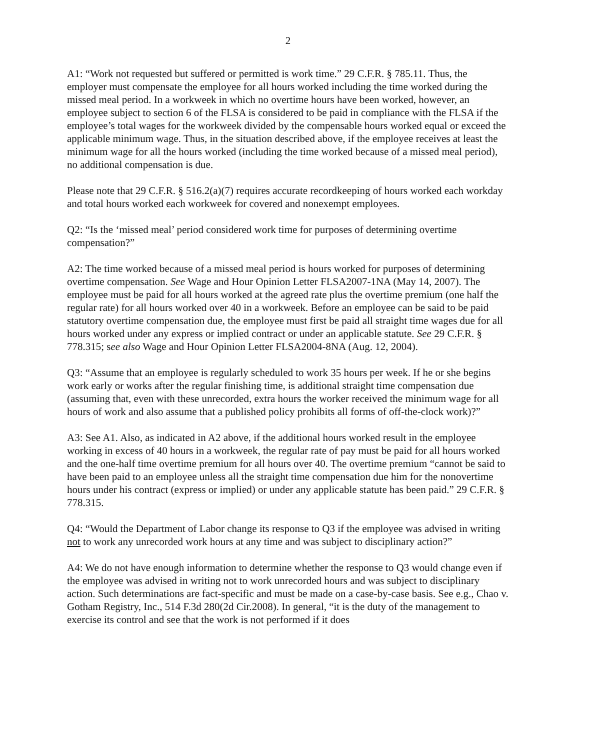2
A1: “Work not requested but suffered or permitted is work time.” 29 C.F.R. § 785.11. Thus, the employer must compensate the employee for all hours worked including the time worked during the missed meal period. In a workweek in which no overtime hours have been worked, however, an employee subject to section 6 of the FLSA is considered to be paid in compliance with the FLSA if the employee’s total wages for the workweek divided by the compensable hours worked equal or exceed the applicable minimum wage. Thus, in the situation described above, if the employee receives at least the minimum wage for all the hours worked (including the time worked because of a missed meal period), no additional compensation is due.
Please note that 29 C.F.R. § 516.2(a)(7) requires accurate recordkeeping of hours worked each workday and total hours worked each workweek for covered and nonexempt employees.
Q2: “Is the ‘missed meal’ period considered work time for purposes of determining overtime compensation?”
A2: The time worked because of a missed meal period is hours worked for purposes of determining overtime compensation. See Wage and Hour Opinion Letter FLSA2007-1NA (May 14, 2007). The employee must be paid for all hours worked at the agreed rate plus the overtime premium (one half the regular rate) for all hours worked over 40 in a workweek. Before an employee can be said to be paid statutory overtime compensation due, the employee must first be paid all straight time wages due for all hours worked under any express or implied contract or under an applicable statute. See 29 C.F.R. § 778.315; see also Wage and Hour Opinion Letter FLSA2004-8NA (Aug. 12, 2004).
Q3: “Assume that an employee is regularly scheduled to work 35 hours per week. If he or she begins work early or works after the regular finishing time, is additional straight time compensation due (assuming that, even with these unrecorded, extra hours the worker received the minimum wage for all hours of work and also assume that a published policy prohibits all forms of off-the-clock work)?”
A3: See A1. Also, as indicated in A2 above, if the additional hours worked result in the employee working in excess of 40 hours in a workweek, the regular rate of pay must be paid for all hours worked and the one-half time overtime premium for all hours over 40. The overtime premium “cannot be said to have been paid to an employee unless all the straight time compensation due him for the nonovertime hours under his contract (express or implied) or under any applicable statute has been paid.” 29 C.F.R. § 778.315.
Q4: “Would the Department of Labor change its response to Q3 if the employee was advised in writing not to work any unrecorded work hours at any time and was subject to disciplinary action?”
A4: We do not have enough information to determine whether the response to Q3 would change even if the employee was advised in writing not to work unrecorded hours and was subject to disciplinary action. Such determinations are fact-specific and must be made on a case-by-case basis. See e.g., Chao v. Gotham Registry, Inc., 514 F.3d 280(2d Cir.2008). In general, “it is the duty of the management to exercise its control and see that the work is not performed if it does